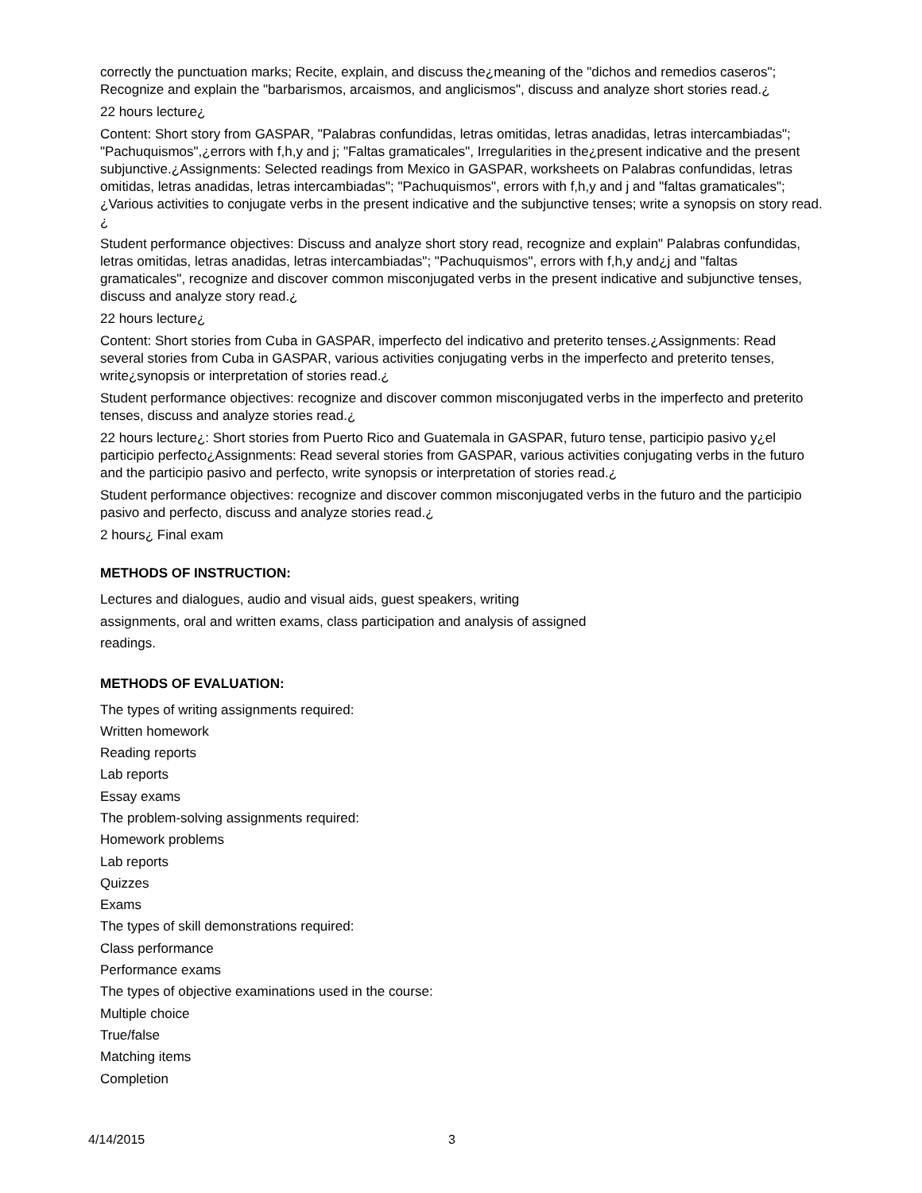correctly the punctuation marks; Recite, explain, and discuss the¿meaning of the "dichos and remedios caseros"; Recognize and explain the "barbarismos, arcaismos, and anglicismos", discuss and analyze short stories read.¿
22 hours lecture¿
Content: Short story from GASPAR, "Palabras confundidas, letras omitidas, letras anadidas, letras intercambiadas"; "Pachuquismos",¿errors with f,h,y and j; "Faltas gramaticales", Irregularities in the¿present indicative and the present subjunctive.¿Assignments: Selected readings from Mexico in GASPAR, worksheets on Palabras confundidas, letras omitidas, letras anadidas, letras intercambiadas"; "Pachuquismos", errors with f,h,y and j and "faltas gramaticales";¿Various activities to conjugate verbs in the present indicative and the subjunctive tenses; write a synopsis on story read.¿
Student performance objectives: Discuss and analyze short story read, recognize and explain" Palabras confundidas, letras omitidas, letras anadidas, letras intercambiadas"; "Pachuquismos", errors with f,h,y and¿j and "faltas gramaticales", recognize and discover common misconjugated verbs in the present indicative and subjunctive tenses, discuss and analyze story read.¿
22 hours lecture¿
Content: Short stories from Cuba in GASPAR, imperfecto del indicativo and preterito tenses.¿Assignments: Read several stories from Cuba in GASPAR, various activities conjugating verbs in the imperfecto and preterito tenses, write¿synopsis or interpretation of stories read.¿
Student performance objectives: recognize and discover common misconjugated verbs in the imperfecto and preterito tenses, discuss and analyze stories read.¿
22 hours lecture¿: Short stories from Puerto Rico and Guatemala in GASPAR, futuro tense, participio pasivo y¿el participio perfecto¿Assignments: Read several stories from GASPAR, various activities conjugating verbs in the futuro and the participio pasivo and perfecto, write synopsis or interpretation of stories read.¿
Student performance objectives: recognize and discover common misconjugated verbs in the futuro and the participio pasivo and perfecto, discuss and analyze stories read.¿
2 hours¿ Final exam
METHODS OF INSTRUCTION:
Lectures and dialogues, audio and visual aids, guest speakers, writing assignments, oral and written exams, class participation and analysis of assigned readings.
METHODS OF EVALUATION:
The types of writing assignments required:
Written homework
Reading reports
Lab reports
Essay exams
The problem-solving assignments required:
Homework problems
Lab reports
Quizzes
Exams
The types of skill demonstrations required:
Class performance
Performance exams
The types of objective examinations used in the course:
Multiple choice
True/false
Matching items
Completion
4/14/2015 3